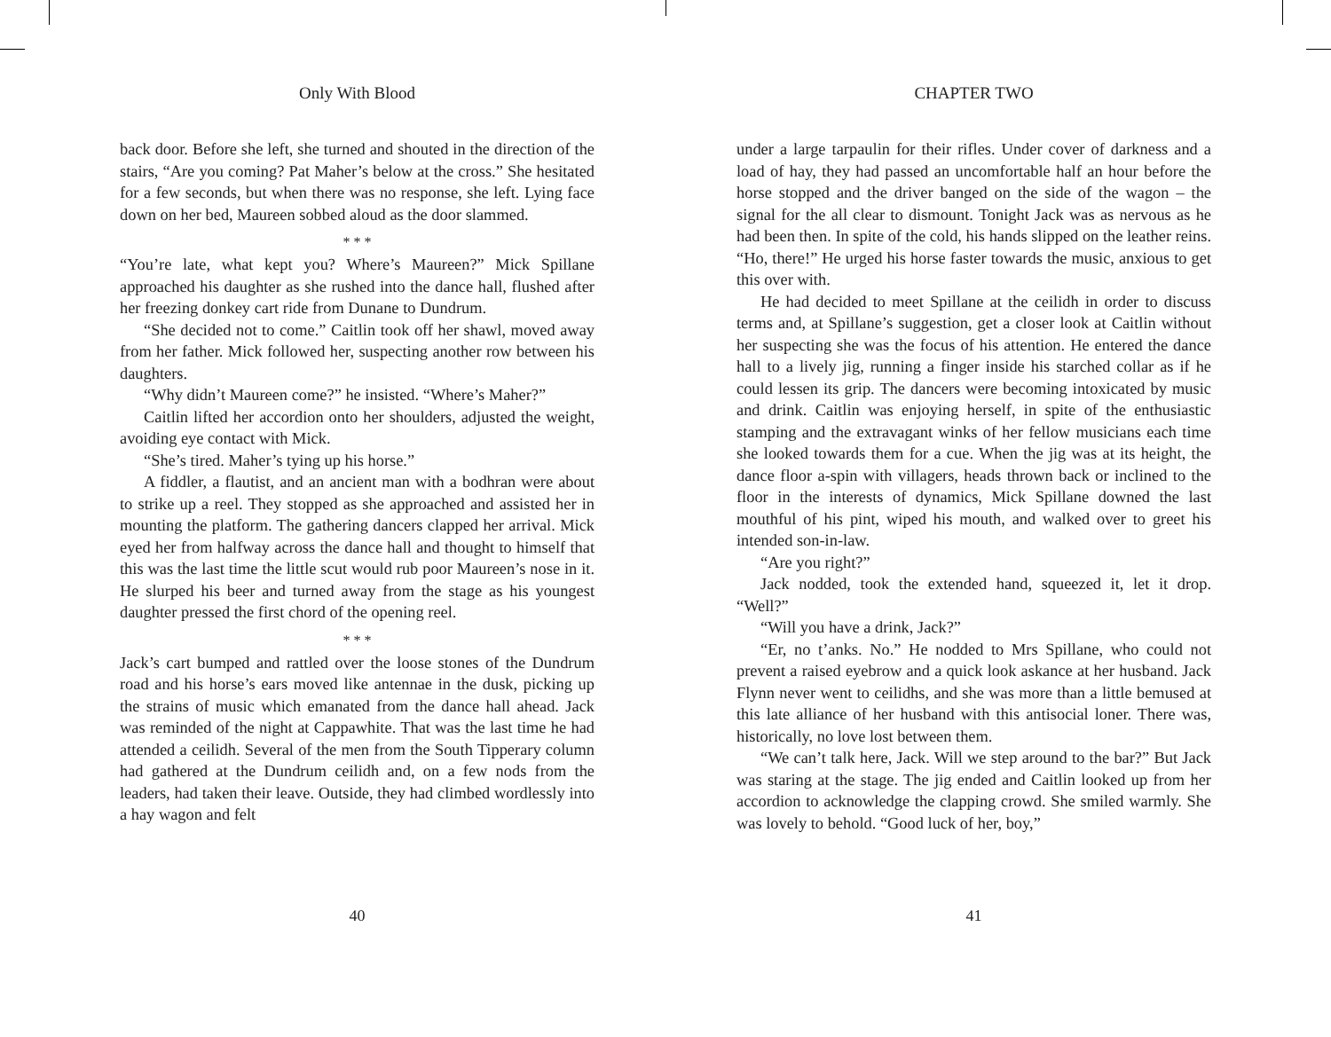Only With Blood
back door. Before she left, she turned and shouted in the direction of the stairs, “Are you coming? Pat Maher’s below at the cross.” She hesitated for a few seconds, but when there was no response, she left. Lying face down on her bed, Maureen sobbed aloud as the door slammed.
* * *
“You’re late, what kept you? Where’s Maureen?” Mick Spillane approached his daughter as she rushed into the dance hall, flushed after her freezing donkey cart ride from Dunane to Dundrum.
“She decided not to come.” Caitlin took off her shawl, moved away from her father. Mick followed her, suspecting another row between his daughters.
“Why didn’t Maureen come?” he insisted. “Where’s Maher?”
Caitlin lifted her accordion onto her shoulders, adjusted the weight, avoiding eye contact with Mick.
“She’s tired. Maher’s tying up his horse.”
A fiddler, a flautist, and an ancient man with a bodhran were about to strike up a reel. They stopped as she approached and assisted her in mounting the platform. The gathering dancers clapped her arrival. Mick eyed her from halfway across the dance hall and thought to himself that this was the last time the little scut would rub poor Maureen’s nose in it. He slurped his beer and turned away from the stage as his youngest daughter pressed the first chord of the opening reel.
* * *
Jack’s cart bumped and rattled over the loose stones of the Dundrum road and his horse’s ears moved like antennae in the dusk, picking up the strains of music which emanated from the dance hall ahead. Jack was reminded of the night at Cappawhite. That was the last time he had attended a ceilidh. Several of the men from the South Tipperary column had gathered at the Dundrum ceilidh and, on a few nods from the leaders, had taken their leave. Outside, they had climbed wordlessly into a hay wagon and felt
40
CHAPTER TWO
under a large tarpaulin for their rifles. Under cover of darkness and a load of hay, they had passed an uncomfortable half an hour before the horse stopped and the driver banged on the side of the wagon – the signal for the all clear to dismount. Tonight Jack was as nervous as he had been then. In spite of the cold, his hands slipped on the leather reins. “Ho, there!” He urged his horse faster towards the music, anxious to get this over with.
He had decided to meet Spillane at the ceilidh in order to discuss terms and, at Spillane’s suggestion, get a closer look at Caitlin without her suspecting she was the focus of his attention. He entered the dance hall to a lively jig, running a finger inside his starched collar as if he could lessen its grip. The dancers were becoming intoxicated by music and drink. Caitlin was enjoying herself, in spite of the enthusiastic stamping and the extravagant winks of her fellow musicians each time she looked towards them for a cue. When the jig was at its height, the dance floor a-spin with villagers, heads thrown back or inclined to the floor in the interests of dynamics, Mick Spillane downed the last mouthful of his pint, wiped his mouth, and walked over to greet his intended son-in-law.
“Are you right?”
Jack nodded, took the extended hand, squeezed it, let it drop. “Well?”
“Will you have a drink, Jack?”
“Er, no t’anks. No.” He nodded to Mrs Spillane, who could not prevent a raised eyebrow and a quick look askance at her husband. Jack Flynn never went to ceilidhs, and she was more than a little bemused at this late alliance of her husband with this antisocial loner. There was, historically, no love lost between them.
“We can’t talk here, Jack. Will we step around to the bar?” But Jack was staring at the stage. The jig ended and Caitlin looked up from her accordion to acknowledge the clapping crowd. She smiled warmly. She was lovely to behold. “Good luck of her, boy,”
41